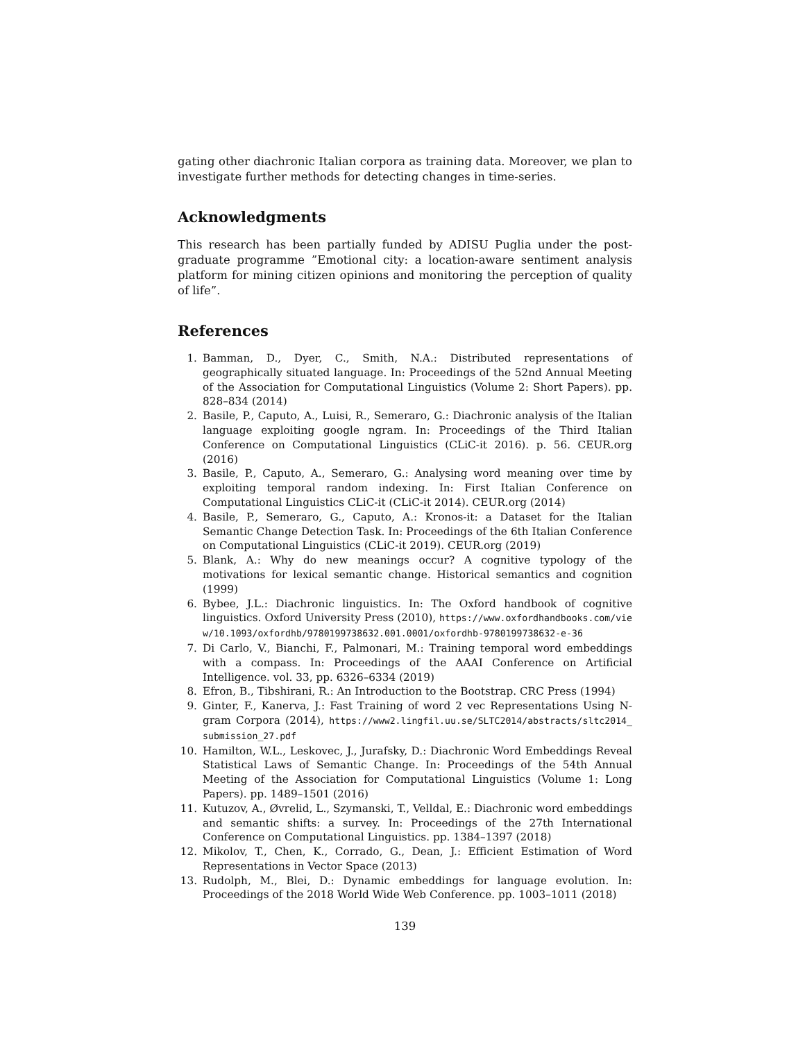gating other diachronic Italian corpora as training data. Moreover, we plan to investigate further methods for detecting changes in time-series.
Acknowledgments
This research has been partially funded by ADISU Puglia under the post-graduate programme ”Emotional city: a location-aware sentiment analysis platform for mining citizen opinions and monitoring the perception of quality of life”.
References
1. Bamman, D., Dyer, C., Smith, N.A.: Distributed representations of geographically situated language. In: Proceedings of the 52nd Annual Meeting of the Association for Computational Linguistics (Volume 2: Short Papers). pp. 828–834 (2014)
2. Basile, P., Caputo, A., Luisi, R., Semeraro, G.: Diachronic analysis of the Italian language exploiting google ngram. In: Proceedings of the Third Italian Conference on Computational Linguistics (CLiC-it 2016). p. 56. CEUR.org (2016)
3. Basile, P., Caputo, A., Semeraro, G.: Analysing word meaning over time by exploiting temporal random indexing. In: First Italian Conference on Computational Linguistics CLiC-it (CLiC-it 2014). CEUR.org (2014)
4. Basile, P., Semeraro, G., Caputo, A.: Kronos-it: a Dataset for the Italian Semantic Change Detection Task. In: Proceedings of the 6th Italian Conference on Computational Linguistics (CLiC-it 2019). CEUR.org (2019)
5. Blank, A.: Why do new meanings occur? A cognitive typology of the motivations for lexical semantic change. Historical semantics and cognition (1999)
6. Bybee, J.L.: Diachronic linguistics. In: The Oxford handbook of cognitive linguistics. Oxford University Press (2010), https://www.oxfordhandbooks.com/view/10.1093/oxfordhb/9780199738632.001.0001/oxfordhb-9780199738632-e-36
7. Di Carlo, V., Bianchi, F., Palmonari, M.: Training temporal word embeddings with a compass. In: Proceedings of the AAAI Conference on Artificial Intelligence. vol. 33, pp. 6326–6334 (2019)
8. Efron, B., Tibshirani, R.: An Introduction to the Bootstrap. CRC Press (1994)
9. Ginter, F., Kanerva, J.: Fast Training of word 2 vec Representations Using N-gram Corpora (2014), https://www2.lingfil.uu.se/SLTC2014/abstracts/sltc2014_submission_27.pdf
10. Hamilton, W.L., Leskovec, J., Jurafsky, D.: Diachronic Word Embeddings Reveal Statistical Laws of Semantic Change. In: Proceedings of the 54th Annual Meeting of the Association for Computational Linguistics (Volume 1: Long Papers). pp. 1489–1501 (2016)
11. Kutuzov, A., Øvrelid, L., Szymanski, T., Velldal, E.: Diachronic word embeddings and semantic shifts: a survey. In: Proceedings of the 27th International Conference on Computational Linguistics. pp. 1384–1397 (2018)
12. Mikolov, T., Chen, K., Corrado, G., Dean, J.: Efficient Estimation of Word Representations in Vector Space (2013)
13. Rudolph, M., Blei, D.: Dynamic embeddings for language evolution. In: Proceedings of the 2018 World Wide Web Conference. pp. 1003–1011 (2018)
139